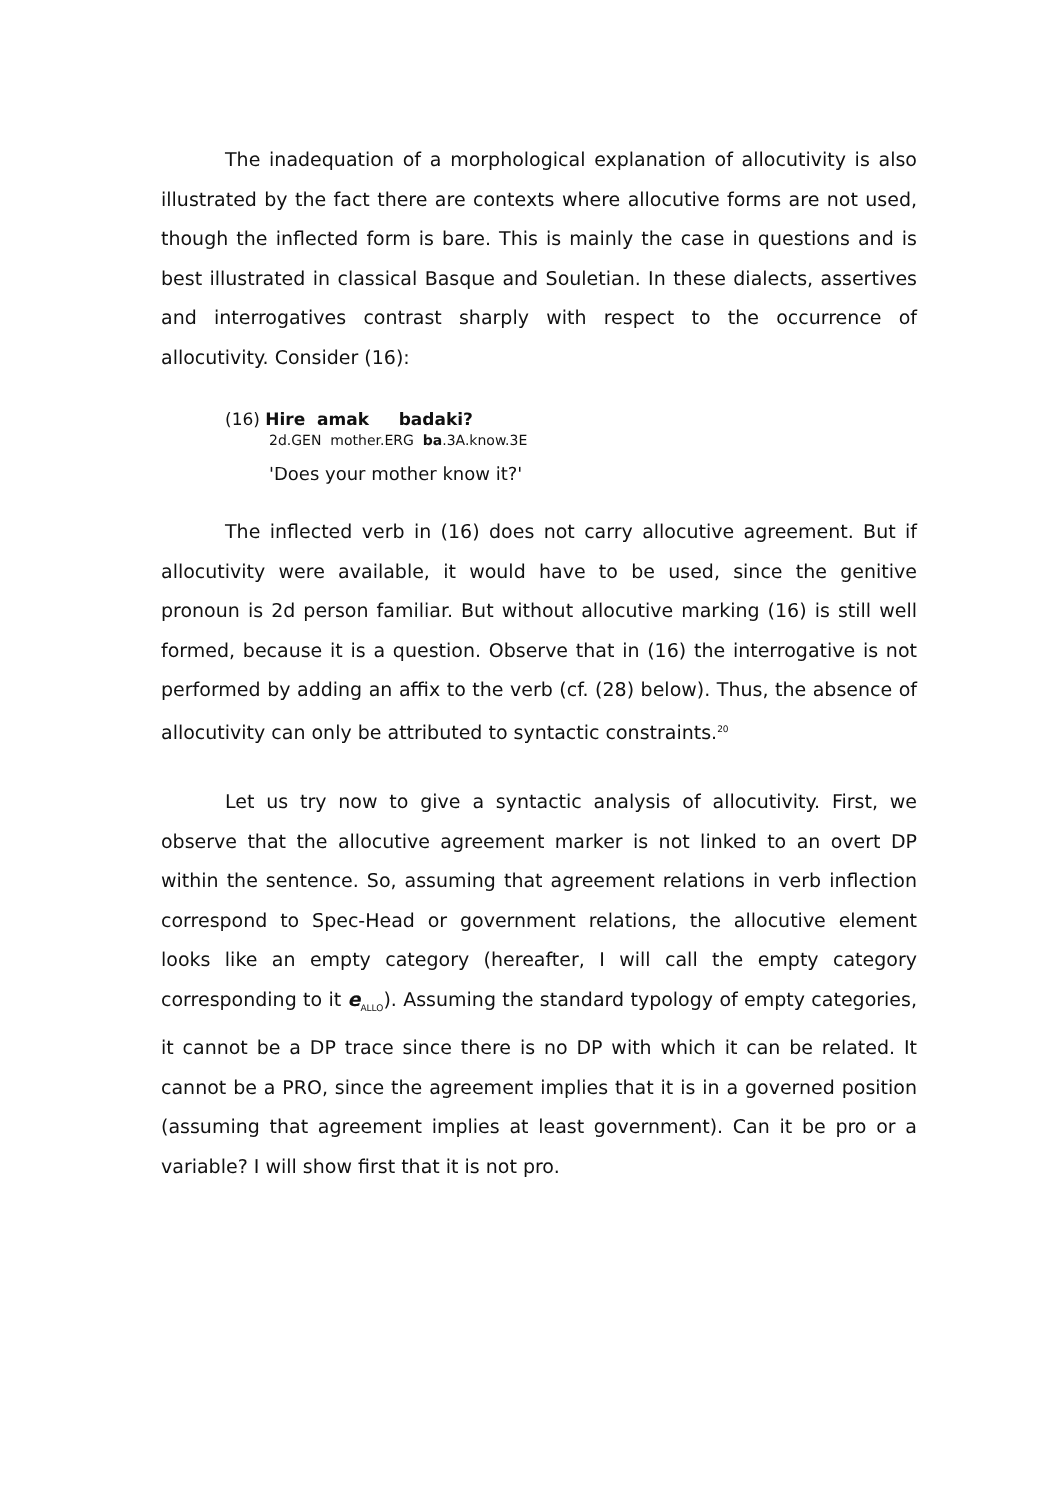The inadequation of a morphological explanation of allocutivity is also illustrated by the fact there are contexts where allocutive forms are not used, though the inflected form is bare. This is mainly the case in questions and is best illustrated in classical Basque and Souletian. In these dialects, assertives and interrogatives contrast sharply with respect to the occurrence of allocutivity. Consider (16):
(16) Hire amak badaki?
2d.GEN mother.ERG ba.3A.know.3E
'Does your mother know it?'
The inflected verb in (16) does not carry allocutive agreement. But if allocutivity were available, it would have to be used, since the genitive pronoun is 2d person familiar. But without allocutive marking (16) is still well formed, because it is a question. Observe that in (16) the interrogative is not performed by adding an affix to the verb (cf. (28) below). Thus, the absence of allocutivity can only be attributed to syntactic constraints.<sup>20</sup>
Let us try now to give a syntactic analysis of allocutivity. First, we observe that the allocutive agreement marker is not linked to an overt DP within the sentence. So, assuming that agreement relations in verb inflection correspond to Spec-Head or government relations, the allocutive element looks like an empty category (hereafter, I will call the empty category corresponding to it e<sub>ALLO</sub>). Assuming the standard typology of empty categories, it cannot be a DP trace since there is no DP with which it can be related. It cannot be a PRO, since the agreement implies that it is in a governed position (assuming that agreement implies at least government). Can it be pro or a variable? I will show first that it is not pro.